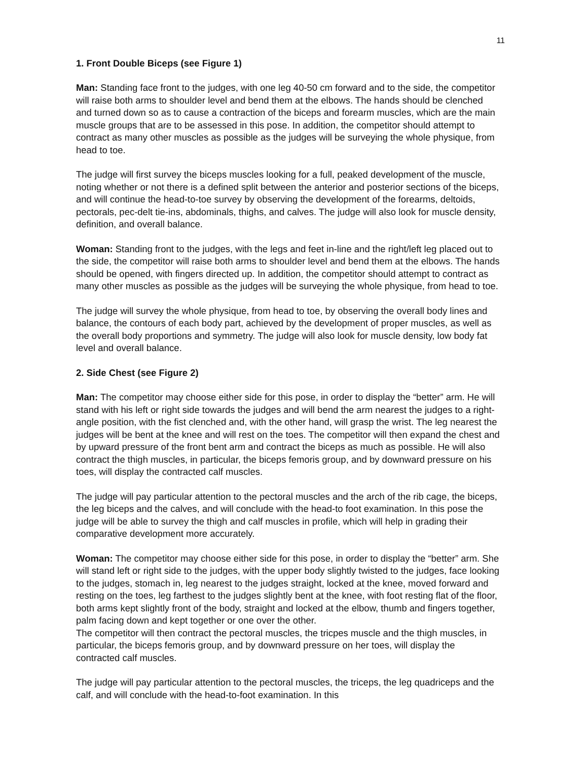11
1. Front Double Biceps (see Figure 1)
Man: Standing face front to the judges, with one leg 40-50 cm forward and to the side, the competitor will raise both arms to shoulder level and bend them at the elbows. The hands should be clenched and turned down so as to cause a contraction of the biceps and forearm muscles, which are the main muscle groups that are to be assessed in this pose. In addition, the competitor should attempt to contract as many other muscles as possible as the judges will be surveying the whole physique, from head to toe.
The judge will first survey the biceps muscles looking for a full, peaked development of the muscle, noting whether or not there is a defined split between the anterior and posterior sections of the biceps, and will continue the head-to-toe survey by observing the development of the forearms, deltoids, pectorals, pec-delt tie-ins, abdominals, thighs, and calves. The judge will also look for muscle density, definition, and overall balance.
Woman: Standing front to the judges, with the legs and feet in-line and the right/left leg placed out to the side, the competitor will raise both arms to shoulder level and bend them at the elbows. The hands should be opened, with fingers directed up. In addition, the competitor should attempt to contract as many other muscles as possible as the judges will be surveying the whole physique, from head to toe.
The judge will survey the whole physique, from head to toe, by observing the overall body lines and balance, the contours of each body part, achieved by the development of proper muscles, as well as the overall body proportions and symmetry. The judge will also look for muscle density, low body fat level and overall balance.
2. Side Chest (see Figure 2)
Man: The competitor may choose either side for this pose, in order to display the “better” arm. He will stand with his left or right side towards the judges and will bend the arm nearest the judges to a right-angle position, with the fist clenched and, with the other hand, will grasp the wrist. The leg nearest the judges will be bent at the knee and will rest on the toes. The competitor will then expand the chest and by upward pressure of the front bent arm and contract the biceps as much as possible. He will also contract the thigh muscles, in particular, the biceps femoris group, and by downward pressure on his toes, will display the contracted calf muscles.
The judge will pay particular attention to the pectoral muscles and the arch of the rib cage, the biceps, the leg biceps and the calves, and will conclude with the head-to foot examination. In this pose the judge will be able to survey the thigh and calf muscles in profile, which will help in grading their comparative development more accurately.
Woman: The competitor may choose either side for this pose, in order to display the “better” arm. She will stand left or right side to the judges, with the upper body slightly twisted to the judges, face looking to the judges, stomach in, leg nearest to the judges straight, locked at the knee, moved forward and resting on the toes, leg farthest to the judges slightly bent at the knee, with foot resting flat of the floor, both arms kept slightly front of the body, straight and locked at the elbow, thumb and fingers together, palm facing down and kept together or one over the other.
The competitor will then contract the pectoral muscles, the tricpes muscle and the thigh muscles, in particular, the biceps femoris group, and by downward pressure on her toes, will display the contracted calf muscles.
The judge will pay particular attention to the pectoral muscles, the triceps, the leg quadriceps and the calf, and will conclude with the head-to-foot examination. In this